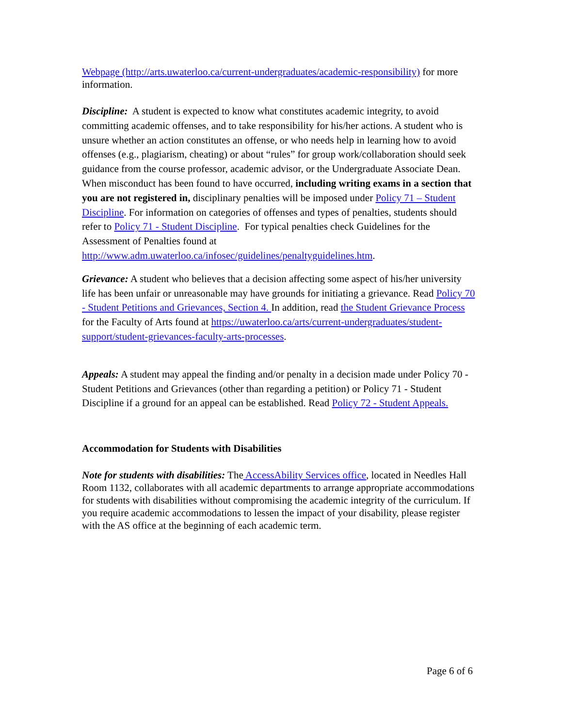Webpage (http://arts.uwaterloo.ca/current-undergraduates/academic-responsibility) for more information.
Discipline: A student is expected to know what constitutes academic integrity, to avoid committing academic offenses, and to take responsibility for his/her actions. A student who is unsure whether an action constitutes an offense, or who needs help in learning how to avoid offenses (e.g., plagiarism, cheating) or about “rules” for group work/collaboration should seek guidance from the course professor, academic advisor, or the Undergraduate Associate Dean. When misconduct has been found to have occurred, including writing exams in a section that you are not registered in, disciplinary penalties will be imposed under Policy 71 – Student Discipline. For information on categories of offenses and types of penalties, students should refer to Policy 71 - Student Discipline. For typical penalties check Guidelines for the Assessment of Penalties found at http://www.adm.uwaterloo.ca/infosec/guidelines/penaltyguidelines.htm.
Grievance: A student who believes that a decision affecting some aspect of his/her university life has been unfair or unreasonable may have grounds for initiating a grievance. Read Policy 70 - Student Petitions and Grievances, Section 4. In addition, read the Student Grievance Process for the Faculty of Arts found at https://uwaterloo.ca/arts/current-undergraduates/student-support/student-grievances-faculty-arts-processes.
Appeals: A student may appeal the finding and/or penalty in a decision made under Policy 70 - Student Petitions and Grievances (other than regarding a petition) or Policy 71 - Student Discipline if a ground for an appeal can be established. Read Policy 72 - Student Appeals.
Accommodation for Students with Disabilities
Note for students with disabilities: The AccessAbility Services office, located in Needles Hall Room 1132, collaborates with all academic departments to arrange appropriate accommodations for students with disabilities without compromising the academic integrity of the curriculum. If you require academic accommodations to lessen the impact of your disability, please register with the AS office at the beginning of each academic term.
Page 6 of 6